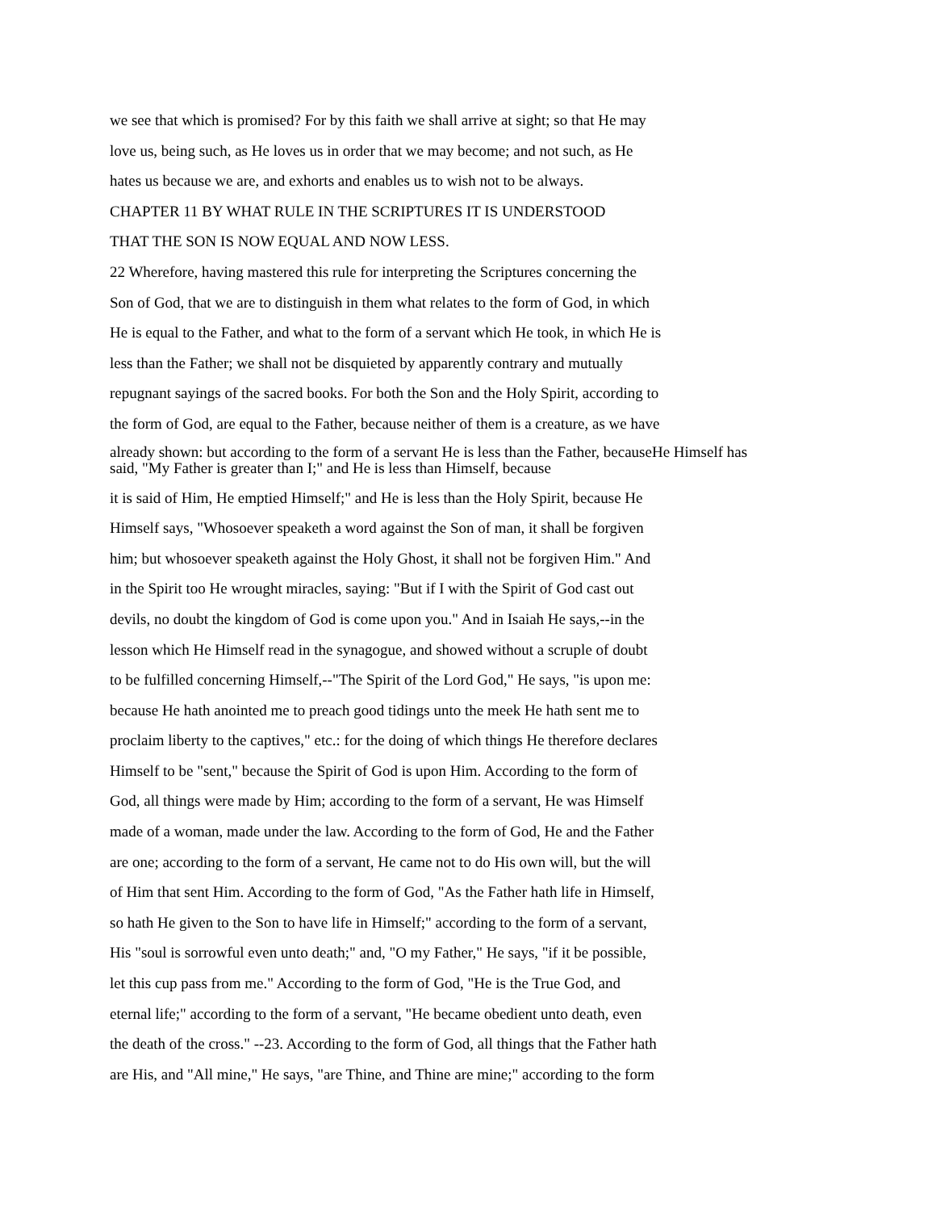we see that which is promised? For by this faith we shall arrive at sight; so that He may
love us, being such, as He loves us in order that we may become; and not such, as He
hates us because we are, and exhorts and enables us to wish not to be always.
CHAPTER 11 BY WHAT RULE IN THE SCRIPTURES IT IS UNDERSTOOD
THAT THE SON IS NOW EQUAL AND NOW LESS.
22 Wherefore, having mastered this rule for interpreting the Scriptures concerning the
Son of God, that we are to distinguish in them what relates to the form of God, in which
He is equal to the Father, and what to the form of a servant which He took, in which He is
less than the Father; we shall not be disquieted by apparently contrary and mutually
repugnant sayings of the sacred books. For both the Son and the Holy Spirit, according to
the form of God, are equal to the Father, because neither of them is a creature, as we have
already shown: but according to the form of a servant He is less than the Father, becauseHe Himself has
said, "My Father is greater than I;" and He is less than Himself, because
it is said of Him, He emptied Himself;" and He is less than the Holy Spirit, because He
Himself says, "Whosoever speaketh a word against the Son of man, it shall be forgiven
him; but whosoever speaketh against the Holy Ghost, it shall not be forgiven Him." And
in the Spirit too He wrought miracles, saying: "But if I with the Spirit of God cast out
devils, no doubt the kingdom of God is come upon you." And in Isaiah He says,--in the
lesson which He Himself read in the synagogue, and showed without a scruple of doubt
to be fulfilled concerning Himself,--"The Spirit of the Lord God," He says, "is upon me:
because He hath anointed me to preach good tidings unto the meek He hath sent me to
proclaim liberty to the captives," etc.: for the doing of which things He therefore declares
Himself to be "sent," because the Spirit of God is upon Him. According to the form of
God, all things were made by Him; according to the form of a servant, He was Himself
made of a woman, made under the law. According to the form of God, He and the Father
are one; according to the form of a servant, He came not to do His own will, but the will
of Him that sent Him. According to the form of God, "As the Father hath life in Himself,
so hath He given to the Son to have life in Himself;" according to the form of a servant,
His "soul is sorrowful even unto death;" and, "O my Father," He says, "if it be possible,
let this cup pass from me." According to the form of God, "He is the True God, and
eternal life;" according to the form of a servant, "He became obedient unto death, even
the death of the cross." --23. According to the form of God, all things that the Father hath
are His, and "All mine," He says, "are Thine, and Thine are mine;" according to the form